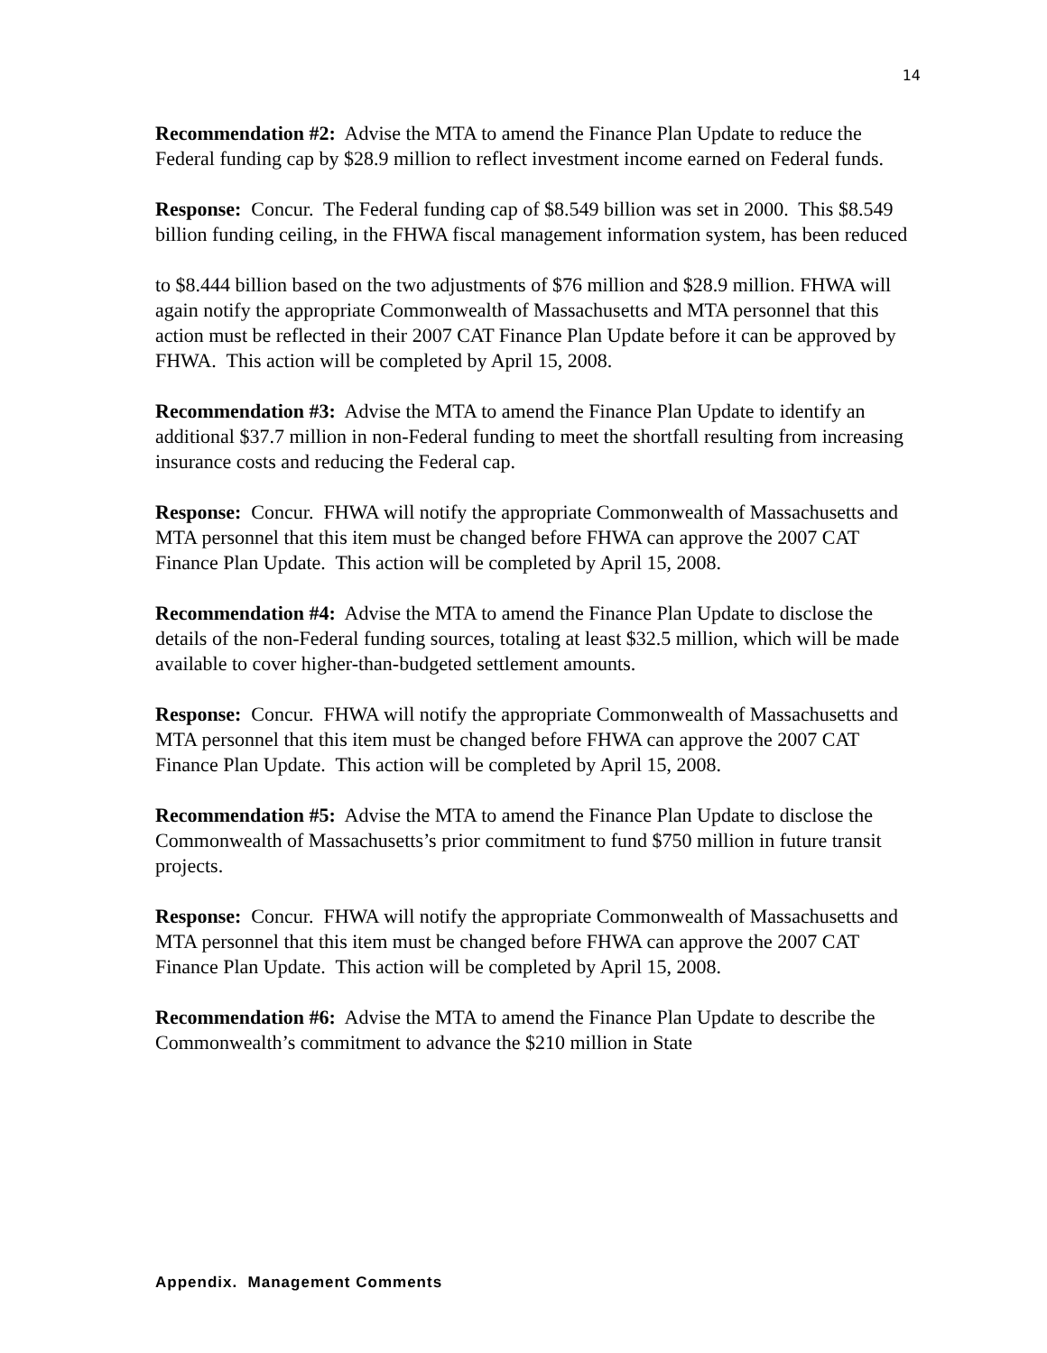14
Recommendation #2: Advise the MTA to amend the Finance Plan Update to reduce the Federal funding cap by $28.9 million to reflect investment income earned on Federal funds.
Response: Concur. The Federal funding cap of $8.549 billion was set in 2000. This $8.549 billion funding ceiling, in the FHWA fiscal management information system, has been reduced
to $8.444 billion based on the two adjustments of $76 million and $28.9 million. FHWA will
again notify the appropriate Commonwealth of Massachusetts and MTA personnel that this action must be reflected in their 2007 CAT Finance Plan Update before it can be approved by FHWA. This action will be completed by April 15, 2008.
Recommendation #3: Advise the MTA to amend the Finance Plan Update to identify an additional $37.7 million in non-Federal funding to meet the shortfall resulting from increasing insurance costs and reducing the Federal cap.
Response: Concur. FHWA will notify the appropriate Commonwealth of Massachusetts and MTA personnel that this item must be changed before FHWA can approve the 2007 CAT Finance Plan Update. This action will be completed by April 15, 2008.
Recommendation #4: Advise the MTA to amend the Finance Plan Update to disclose the details of the non-Federal funding sources, totaling at least $32.5 million, which will be made available to cover higher-than-budgeted settlement amounts.
Response: Concur. FHWA will notify the appropriate Commonwealth of Massachusetts and MTA personnel that this item must be changed before FHWA can approve the 2007 CAT Finance Plan Update. This action will be completed by April 15, 2008.
Recommendation #5: Advise the MTA to amend the Finance Plan Update to disclose the Commonwealth of Massachusetts’s prior commitment to fund $750 million in future transit projects.
Response: Concur. FHWA will notify the appropriate Commonwealth of Massachusetts and MTA personnel that this item must be changed before FHWA can approve the 2007 CAT Finance Plan Update. This action will be completed by April 15, 2008.
Recommendation #6: Advise the MTA to amend the Finance Plan Update to describe the Commonwealth’s commitment to advance the $210 million in State
Appendix. Management Comments